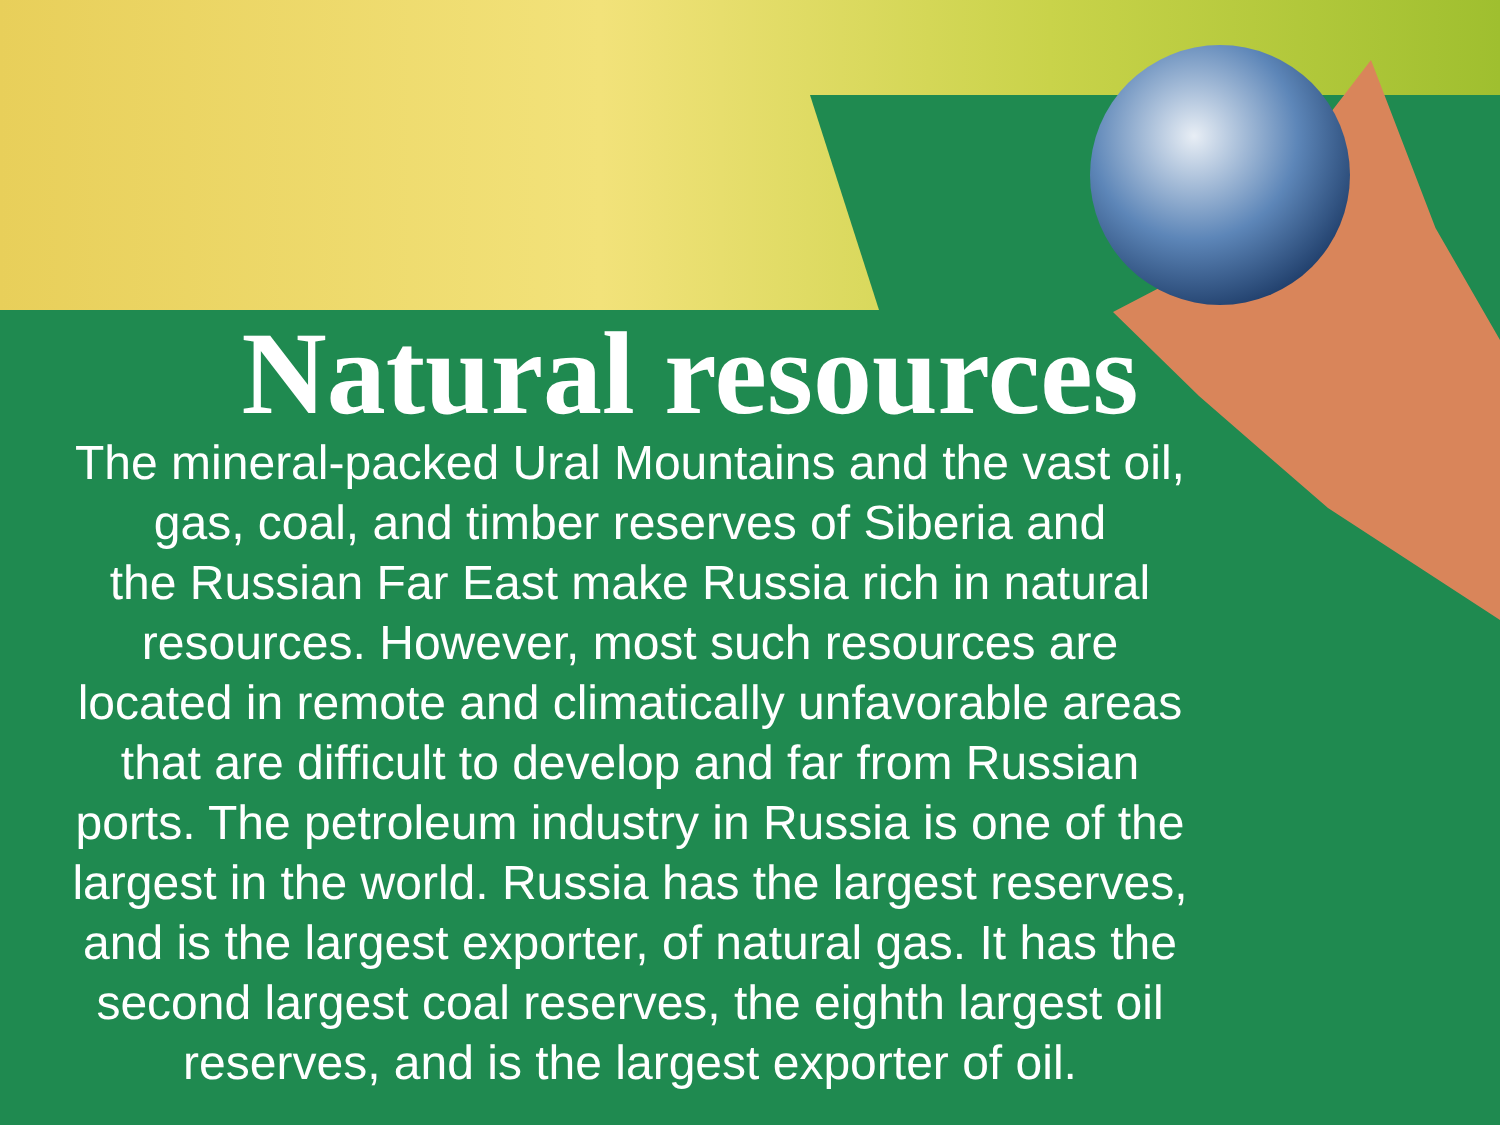Natural resources
The mineral-packed Ural Mountains and the vast oil,
gas, coal, and timber reserves of Siberia and
the Russian Far East make Russia rich in natural
resources. However, most such resources are
located in remote and climatically unfavorable areas
that are difficult to develop and far from Russian
ports. The petroleum industry in Russia is one of the
largest in the world. Russia has the largest reserves,
and is the largest exporter, of natural gas. It has the
second largest coal reserves, the eighth largest oil
reserves, and is the largest exporter of oil.